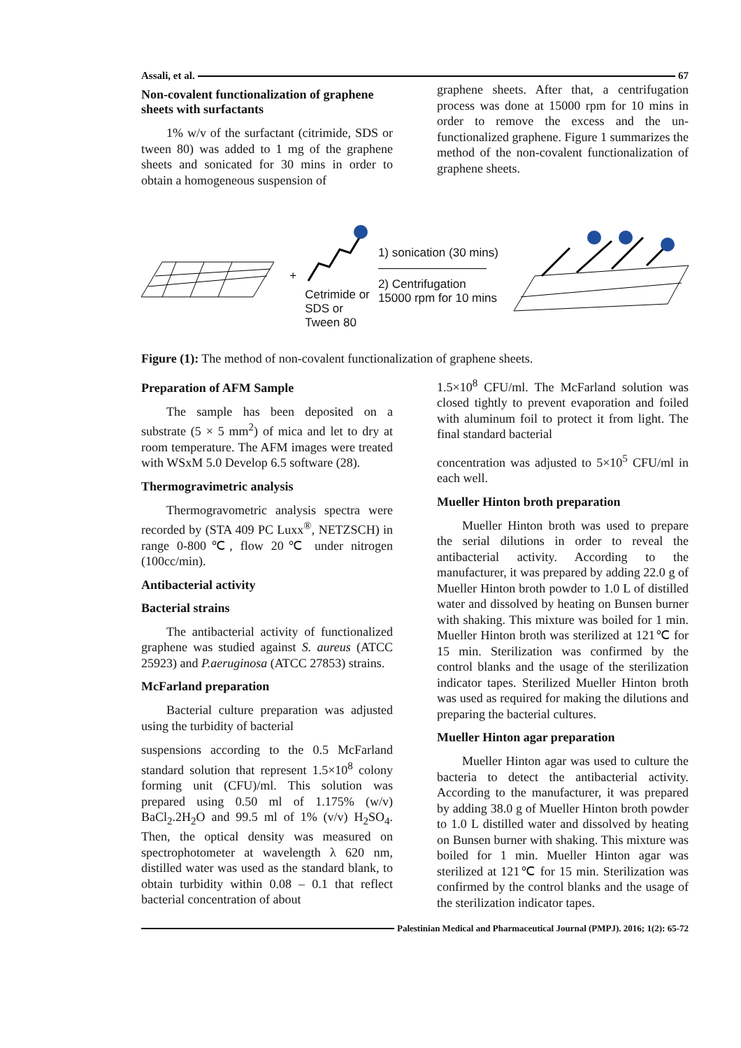Assali, et al. 67
Non-covalent functionalization of graphene sheets with surfactants
1% w/v of the surfactant (citrimide, SDS or tween 80) was added to 1 mg of the graphene sheets and sonicated for 30 mins in order to obtain a homogeneous suspension of
graphene sheets. After that, a centrifugation process was done at 15000 rpm for 10 mins in order to remove the excess and the un-functionalized graphene. Figure 1 summarizes the method of the non-covalent functionalization of graphene sheets.
+
Cetrimide or
SDS or
Tween 80
1) sonication (30 mins)
2) Centrifugation
15000 rpm for 10 mins
Figure (1): The method of non-covalent functionalization of graphene sheets.
Preparation of AFM Sample
The sample has been deposited on a substrate (5 × 5 mm<sup>2</sup>) of mica and let to dry at room temperature. The AFM images were treated with WSxM 5.0 Develop 6.5 software (28).
Thermogravimetric analysis
Thermogravometric analysis spectra were recorded by (STA 409 PC Luxx<sup>®</sup>, NETZSCH) in range 0-800℃, flow 20℃ under nitrogen (100cc/min).
Antibacterial activity
Bacterial strains
The antibacterial activity of functionalized graphene was studied against S. aureus (ATCC 25923) and P.aeruginosa (ATCC 27853) strains.
McFarland preparation
Bacterial culture preparation was adjusted using the turbidity of bacterial
suspensions according to the 0.5 McFarland standard solution that represent 1.5×10<sup>8</sup> colony forming unit (CFU)/ml. This solution was prepared using 0.50 ml of 1.175% (w/v) BaCl<sub>2</sub>.2H<sub>2</sub>O and 99.5 ml of 1% (v/v) H<sub>2</sub>SO<sub>4</sub>. Then, the optical density was measured on spectrophotometer at wavelength λ 620 nm, distilled water was used as the standard blank, to obtain turbidity within 0.08 – 0.1 that reflect bacterial concentration of about
1.5×10<sup>8</sup> CFU/ml. The McFarland solution was closed tightly to prevent evaporation and foiled with aluminum foil to protect it from light. The final standard bacterial
concentration was adjusted to 5×10<sup>5</sup> CFU/ml in each well.
Mueller Hinton broth preparation
Mueller Hinton broth was used to prepare the serial dilutions in order to reveal the antibacterial activity. According to the manufacturer, it was prepared by adding 22.0 g of Mueller Hinton broth powder to 1.0 L of distilled water and dissolved by heating on Bunsen burner with shaking. This mixture was boiled for 1 min. Mueller Hinton broth was sterilized at 121℃ for 15 min. Sterilization was confirmed by the control blanks and the usage of the sterilization indicator tapes. Sterilized Mueller Hinton broth was used as required for making the dilutions and preparing the bacterial cultures.
Mueller Hinton agar preparation
Mueller Hinton agar was used to culture the bacteria to detect the antibacterial activity. According to the manufacturer, it was prepared by adding 38.0 g of Mueller Hinton broth powder to 1.0 L distilled water and dissolved by heating on Bunsen burner with shaking. This mixture was boiled for 1 min. Mueller Hinton agar was sterilized at 121℃ for 15 min. Sterilization was confirmed by the control blanks and the usage of the sterilization indicator tapes.
Palestinian Medical and Pharmaceutical Journal (PMPJ). 2016; 1(2): 65-72